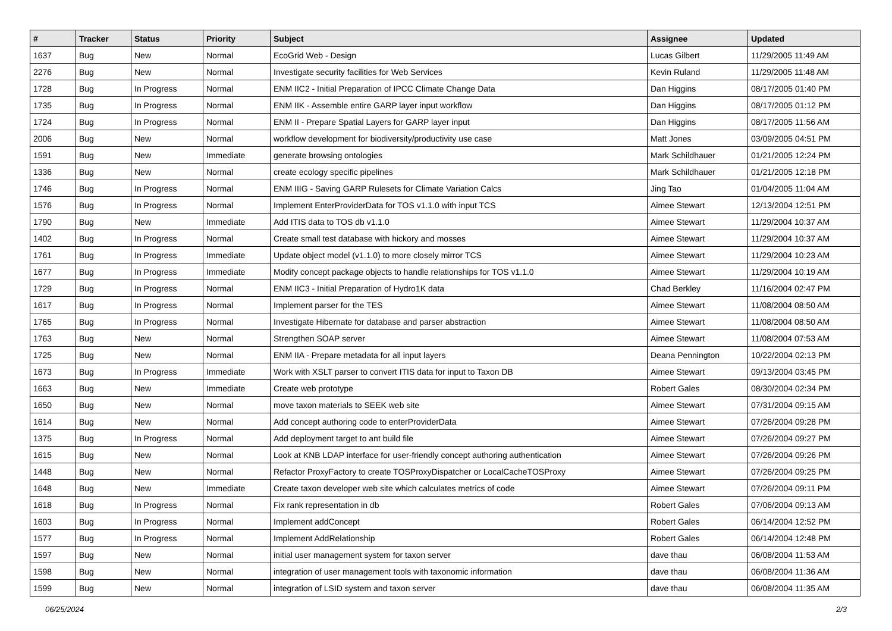| # | Tracker | Status | Priority | Subject | Assignee | Updated |
| --- | --- | --- | --- | --- | --- | --- |
| 1637 | Bug | New | Normal | EcoGrid Web - Design | Lucas Gilbert | 11/29/2005 11:49 AM |
| 2276 | Bug | New | Normal | Investigate security facilities for Web Services | Kevin Ruland | 11/29/2005 11:48 AM |
| 1728 | Bug | In Progress | Normal | ENM IIC2 - Initial Preparation of IPCC Climate Change Data | Dan Higgins | 08/17/2005 01:40 PM |
| 1735 | Bug | In Progress | Normal | ENM IIK - Assemble entire GARP layer input workflow | Dan Higgins | 08/17/2005 01:12 PM |
| 1724 | Bug | In Progress | Normal | ENM II - Prepare Spatial Layers for GARP layer input | Dan Higgins | 08/17/2005 11:56 AM |
| 2006 | Bug | New | Normal | workflow development for biodiversity/productivity use case | Matt Jones | 03/09/2005 04:51 PM |
| 1591 | Bug | New | Immediate | generate browsing ontologies | Mark Schildhauer | 01/21/2005 12:24 PM |
| 1336 | Bug | New | Normal | create ecology specific pipelines | Mark Schildhauer | 01/21/2005 12:18 PM |
| 1746 | Bug | In Progress | Normal | ENM IIIG - Saving GARP Rulesets for Climate Variation Calcs | Jing Tao | 01/04/2005 11:04 AM |
| 1576 | Bug | In Progress | Normal | Implement EnterProviderData for TOS v1.1.0 with input TCS | Aimee Stewart | 12/13/2004 12:51 PM |
| 1790 | Bug | New | Immediate | Add ITIS data to TOS db v1.1.0 | Aimee Stewart | 11/29/2004 10:37 AM |
| 1402 | Bug | In Progress | Normal | Create small test database with hickory and mosses | Aimee Stewart | 11/29/2004 10:37 AM |
| 1761 | Bug | In Progress | Immediate | Update object model (v1.1.0) to more closely mirror TCS | Aimee Stewart | 11/29/2004 10:23 AM |
| 1677 | Bug | In Progress | Immediate | Modify concept package objects to handle relationships for TOS v1.1.0 | Aimee Stewart | 11/29/2004 10:19 AM |
| 1729 | Bug | In Progress | Normal | ENM IIC3 - Initial Preparation of Hydro1K data | Chad Berkley | 11/16/2004 02:47 PM |
| 1617 | Bug | In Progress | Normal | Implement parser for the TES | Aimee Stewart | 11/08/2004 08:50 AM |
| 1765 | Bug | In Progress | Normal | Investigate Hibernate for database and parser abstraction | Aimee Stewart | 11/08/2004 08:50 AM |
| 1763 | Bug | New | Normal | Strengthen SOAP server | Aimee Stewart | 11/08/2004 07:53 AM |
| 1725 | Bug | New | Normal | ENM IIA - Prepare metadata for all input layers | Deana Pennington | 10/22/2004 02:13 PM |
| 1673 | Bug | In Progress | Immediate | Work with XSLT parser to convert ITIS data for input to Taxon DB | Aimee Stewart | 09/13/2004 03:45 PM |
| 1663 | Bug | New | Immediate | Create web prototype | Robert Gales | 08/30/2004 02:34 PM |
| 1650 | Bug | New | Normal | move taxon materials to SEEK web site | Aimee Stewart | 07/31/2004 09:15 AM |
| 1614 | Bug | New | Normal | Add concept authoring code to enterProviderData | Aimee Stewart | 07/26/2004 09:28 PM |
| 1375 | Bug | In Progress | Normal | Add deployment target to ant build file | Aimee Stewart | 07/26/2004 09:27 PM |
| 1615 | Bug | New | Normal | Look at KNB LDAP interface for user-friendly concept authoring authentication | Aimee Stewart | 07/26/2004 09:26 PM |
| 1448 | Bug | New | Normal | Refactor ProxyFactory to create TOSProxyDispatcher or LocalCacheTOSProxy | Aimee Stewart | 07/26/2004 09:25 PM |
| 1648 | Bug | New | Immediate | Create taxon developer web site which calculates metrics of code | Aimee Stewart | 07/26/2004 09:11 PM |
| 1618 | Bug | In Progress | Normal | Fix rank representation in db | Robert Gales | 07/06/2004 09:13 AM |
| 1603 | Bug | In Progress | Normal | Implement addConcept | Robert Gales | 06/14/2004 12:52 PM |
| 1577 | Bug | In Progress | Normal | Implement AddRelationship | Robert Gales | 06/14/2004 12:48 PM |
| 1597 | Bug | New | Normal | initial user management system for taxon server | dave thau | 06/08/2004 11:53 AM |
| 1598 | Bug | New | Normal | integration of user management tools with taxonomic information | dave thau | 06/08/2004 11:36 AM |
| 1599 | Bug | New | Normal | integration of LSID system and taxon server | dave thau | 06/08/2004 11:35 AM |
06/25/2024 2/3